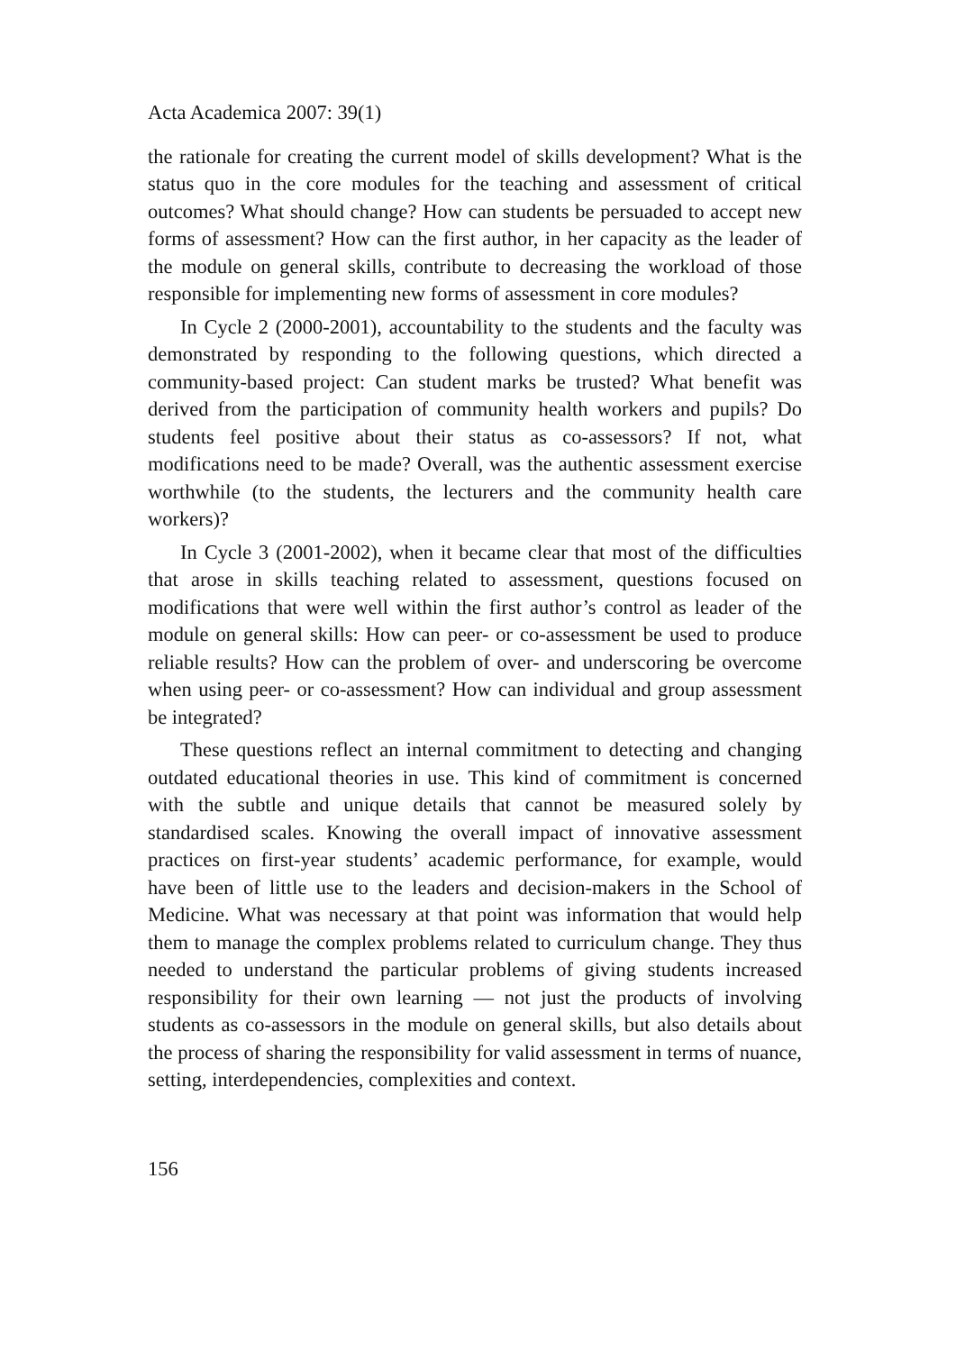Acta Academica 2007: 39(1)
the rationale for creating the current model of skills development? What is the status quo in the core modules for the teaching and assessment of critical outcomes? What should change? How can students be persuaded to accept new forms of assessment? How can the first author, in her capacity as the leader of the module on general skills, contribute to decreasing the workload of those responsible for implementing new forms of assessment in core modules?
In Cycle 2 (2000-2001), accountability to the students and the faculty was demonstrated by responding to the following questions, which directed a community-based project: Can student marks be trusted? What benefit was derived from the participation of community health workers and pupils? Do students feel positive about their status as co-assessors? If not, what modifications need to be made? Overall, was the authentic assessment exercise worthwhile (to the students, the lecturers and the community health care workers)?
In Cycle 3 (2001-2002), when it became clear that most of the difficulties that arose in skills teaching related to assessment, questions focused on modifications that were well within the first author’s control as leader of the module on general skills: How can peer- or co-assessment be used to produce reliable results? How can the problem of over- and underscoring be overcome when using peer- or co-assessment? How can individual and group assessment be integrated?
These questions reflect an internal commitment to detecting and changing outdated educational theories in use. This kind of commitment is concerned with the subtle and unique details that cannot be measured solely by standardised scales. Knowing the overall impact of innovative assessment practices on first-year students’ academic performance, for example, would have been of little use to the leaders and decision-makers in the School of Medicine. What was necessary at that point was information that would help them to manage the complex problems related to curriculum change. They thus needed to understand the particular problems of giving students increased responsibility for their own learning — not just the products of involving students as co-assessors in the module on general skills, but also details about the process of sharing the responsibility for valid assessment in terms of nuance, setting, interdependencies, complexities and context.
156